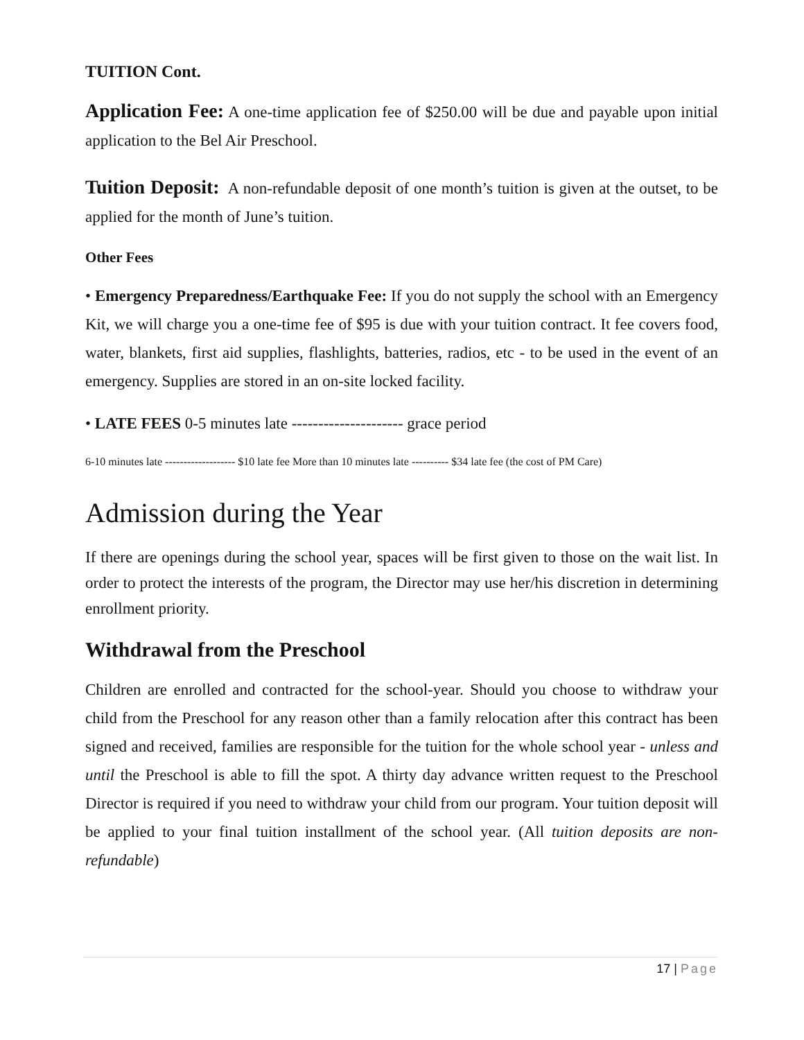TUITION Cont.
Application Fee: A one-time application fee of $250.00 will be due and payable upon initial application to the Bel Air Preschool.
Tuition Deposit: A non-refundable deposit of one month’s tuition is given at the outset, to be applied for the month of June’s tuition.
Other Fees
• Emergency Preparedness/Earthquake Fee: If you do not supply the school with an Emergency Kit, we will charge you a one-time fee of $95 is due with your tuition contract. It fee covers food, water, blankets, first aid supplies, flashlights, batteries, radios, etc - to be used in the event of an emergency. Supplies are stored in an on-site locked facility.
• LATE FEES 0-5 minutes late --------------------- grace period
6-10 minutes late ------------------- $10 late fee More than 10 minutes late ---------- $34 late fee (the cost of PM Care)
Admission during the Year
If there are openings during the school year, spaces will be first given to those on the wait list. In order to protect the interests of the program, the Director may use her/his discretion in determining enrollment priority.
Withdrawal from the Preschool
Children are enrolled and contracted for the school-year. Should you choose to withdraw your child from the Preschool for any reason other than a family relocation after this contract has been signed and received, families are responsible for the tuition for the whole school year - unless and until the Preschool is able to fill the spot. A thirty day advance written request to the Preschool Director is required if you need to withdraw your child from our program. Your tuition deposit will be applied to your final tuition installment of the school year. (All tuition deposits are non-refundable)
17 | Page